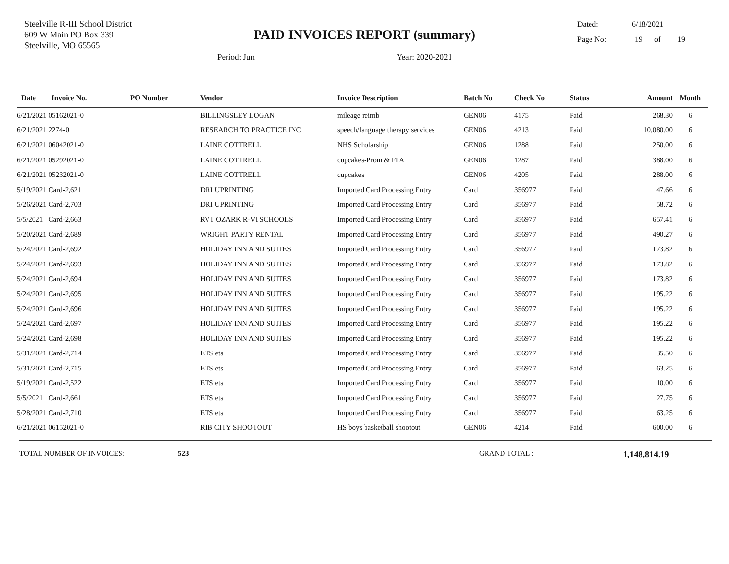Steelville R-III School District
609 W Main PO Box 339
Steelville, MO 65565
PAID INVOICES REPORT (summary)
Dated: 6/18/2021
Page No: 19 of 19
Period: Jun Year: 2020-2021
| Date | Invoice No. | PO Number | Vendor | Invoice Description | Batch No | Check No | Status | Amount | Month |
| --- | --- | --- | --- | --- | --- | --- | --- | --- | --- |
| 6/21/2021 05162021-0 | | | BILLINGSLEY LOGAN | mileage reimb | GEN06 | 4175 | Paid | 268.30 | 6 |
| 6/21/2021 2274-0 | | | RESEARCH TO PRACTICE INC | speech/language therapy services | GEN06 | 4213 | Paid | 10,080.00 | 6 |
| 6/21/2021 06042021-0 | | | LAINE COTTRELL | NHS Scholarship | GEN06 | 1288 | Paid | 250.00 | 6 |
| 6/21/2021 05292021-0 | | | LAINE COTTRELL | cupcakes-Prom & FFA | GEN06 | 1287 | Paid | 388.00 | 6 |
| 6/21/2021 05232021-0 | | | LAINE COTTRELL | cupcakes | GEN06 | 4205 | Paid | 288.00 | 6 |
| 5/19/2021 Card-2,621 | | | DRI UPRINTING | Imported Card Processing Entry | Card | 356977 | Paid | 47.66 | 6 |
| 5/26/2021 Card-2,703 | | | DRI UPRINTING | Imported Card Processing Entry | Card | 356977 | Paid | 58.72 | 6 |
| 5/5/2021 Card-2,663 | | | RVT OZARK R-VI SCHOOLS | Imported Card Processing Entry | Card | 356977 | Paid | 657.41 | 6 |
| 5/20/2021 Card-2,689 | | | WRIGHT PARTY RENTAL | Imported Card Processing Entry | Card | 356977 | Paid | 490.27 | 6 |
| 5/24/2021 Card-2,692 | | | HOLIDAY INN AND SUITES | Imported Card Processing Entry | Card | 356977 | Paid | 173.82 | 6 |
| 5/24/2021 Card-2,693 | | | HOLIDAY INN AND SUITES | Imported Card Processing Entry | Card | 356977 | Paid | 173.82 | 6 |
| 5/24/2021 Card-2,694 | | | HOLIDAY INN AND SUITES | Imported Card Processing Entry | Card | 356977 | Paid | 173.82 | 6 |
| 5/24/2021 Card-2,695 | | | HOLIDAY INN AND SUITES | Imported Card Processing Entry | Card | 356977 | Paid | 195.22 | 6 |
| 5/24/2021 Card-2,696 | | | HOLIDAY INN AND SUITES | Imported Card Processing Entry | Card | 356977 | Paid | 195.22 | 6 |
| 5/24/2021 Card-2,697 | | | HOLIDAY INN AND SUITES | Imported Card Processing Entry | Card | 356977 | Paid | 195.22 | 6 |
| 5/24/2021 Card-2,698 | | | HOLIDAY INN AND SUITES | Imported Card Processing Entry | Card | 356977 | Paid | 195.22 | 6 |
| 5/31/2021 Card-2,714 | | | ETS ets | Imported Card Processing Entry | Card | 356977 | Paid | 35.50 | 6 |
| 5/31/2021 Card-2,715 | | | ETS ets | Imported Card Processing Entry | Card | 356977 | Paid | 63.25 | 6 |
| 5/19/2021 Card-2,522 | | | ETS ets | Imported Card Processing Entry | Card | 356977 | Paid | 10.00 | 6 |
| 5/5/2021 Card-2,661 | | | ETS ets | Imported Card Processing Entry | Card | 356977 | Paid | 27.75 | 6 |
| 5/28/2021 Card-2,710 | | | ETS ets | Imported Card Processing Entry | Card | 356977 | Paid | 63.25 | 6 |
| 6/21/2021 06152021-0 | | | RIB CITY SHOOTOUT | HS boys basketball shootout | GEN06 | 4214 | Paid | 600.00 | 6 |
TOTAL NUMBER OF INVOICES: 523 GRAND TOTAL : 1,148,814.19